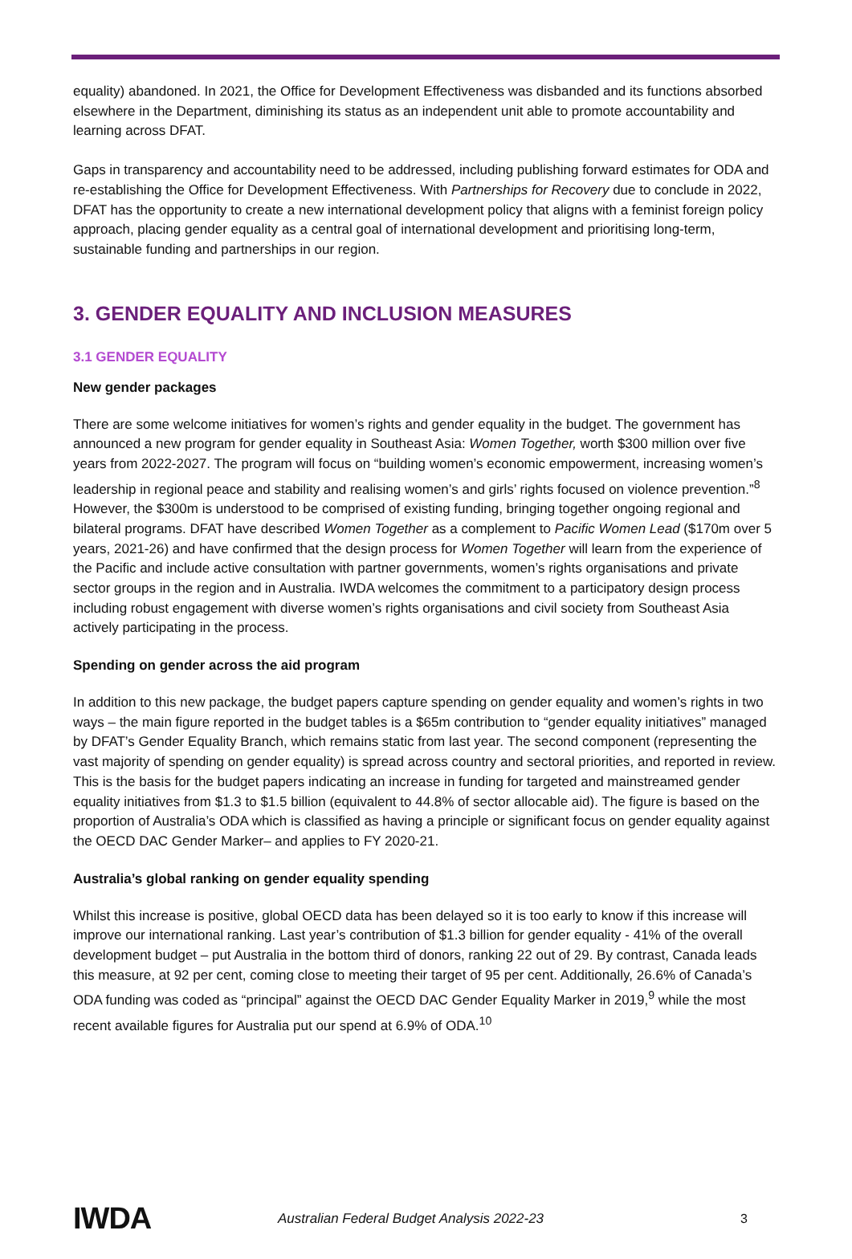equality) abandoned. In 2021, the Office for Development Effectiveness was disbanded and its functions absorbed elsewhere in the Department, diminishing its status as an independent unit able to promote accountability and learning across DFAT.
Gaps in transparency and accountability need to be addressed, including publishing forward estimates for ODA and re-establishing the Office for Development Effectiveness. With Partnerships for Recovery due to conclude in 2022, DFAT has the opportunity to create a new international development policy that aligns with a feminist foreign policy approach, placing gender equality as a central goal of international development and prioritising long-term, sustainable funding and partnerships in our region.
3. GENDER EQUALITY AND INCLUSION MEASURES
3.1 GENDER EQUALITY
New gender packages
There are some welcome initiatives for women’s rights and gender equality in the budget. The government has announced a new program for gender equality in Southeast Asia: Women Together, worth $300 million over five years from 2022-2027. The program will focus on “building women’s economic empowerment, increasing women’s leadership in regional peace and stability and realising women’s and girls’ rights focused on violence prevention.”<sup>8</sup> However, the $300m is understood to be comprised of existing funding, bringing together ongoing regional and bilateral programs. DFAT have described Women Together as a complement to Pacific Women Lead ($170m over 5 years, 2021-26) and have confirmed that the design process for Women Together will learn from the experience of the Pacific and include active consultation with partner governments, women’s rights organisations and private sector groups in the region and in Australia. IWDA welcomes the commitment to a participatory design process including robust engagement with diverse women’s rights organisations and civil society from Southeast Asia actively participating in the process.
Spending on gender across the aid program
In addition to this new package, the budget papers capture spending on gender equality and women’s rights in two ways – the main figure reported in the budget tables is a $65m contribution to “gender equality initiatives” managed by DFAT’s Gender Equality Branch, which remains static from last year. The second component (representing the vast majority of spending on gender equality) is spread across country and sectoral priorities, and reported in review. This is the basis for the budget papers indicating an increase in funding for targeted and mainstreamed gender equality initiatives from $1.3 to $1.5 billion (equivalent to 44.8% of sector allocable aid). The figure is based on the proportion of Australia’s ODA which is classified as having a principle or significant focus on gender equality against the OECD DAC Gender Marker– and applies to FY 2020-21.
Australia’s global ranking on gender equality spending
Whilst this increase is positive, global OECD data has been delayed so it is too early to know if this increase will improve our international ranking. Last year’s contribution of $1.3 billion for gender equality - 41% of the overall development budget – put Australia in the bottom third of donors, ranking 22 out of 29. By contrast, Canada leads this measure, at 92 per cent, coming close to meeting their target of 95 per cent. Additionally, 26.6% of Canada’s ODA funding was coded as “principal” against the OECD DAC Gender Equality Marker in 2019,<sup>9</sup> while the most recent available figures for Australia put our spend at 6.9% of ODA.<sup>10</sup>
IWDA
Australian Federal Budget Analysis 2022-23
3